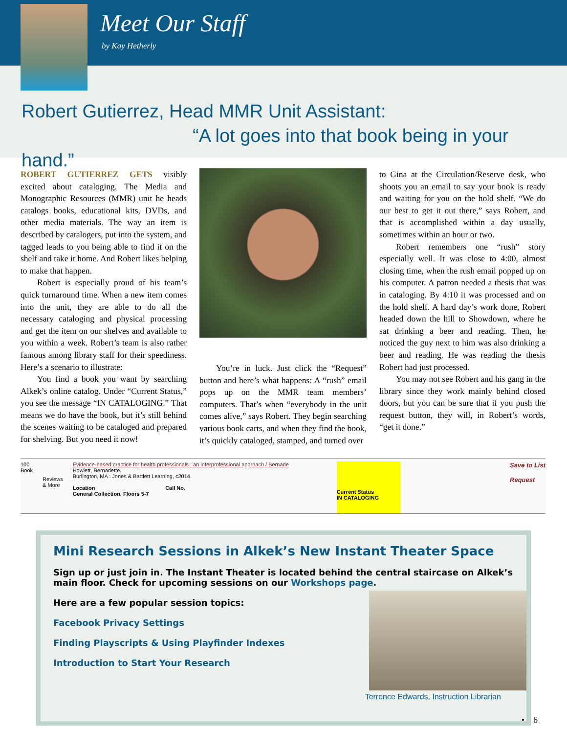Meet Our Staff
by Kay Hetherly
Robert Gutierrez, Head MMR Unit Assistant:
“A lot goes into that book being in your hand.”
ROBERT GUTIERREZ GETS visibly excited about cataloging. The Media and Monographic Resources (MMR) unit he heads catalogs books, educational kits, DVDs, and other media materials. The way an item is described by catalogers, put into the system, and tagged leads to you being able to find it on the shelf and take it home. And Robert likes helping to make that happen.
Robert is especially proud of his team’s quick turnaround time. When a new item comes into the unit, they are able to do all the necessary cataloging and physical processing and get the item on our shelves and available to you within a week. Robert’s team is also rather famous among library staff for their speediness. Here’s a scenario to illustrate:
You find a book you want by searching Alkek’s online catalog. Under “Current Status,” you see the message “IN CATALOGING.” That means we do have the book, but it’s still behind the scenes waiting to be cataloged and prepared for shelving. But you need it now!
You’re in luck. Just click the “Request” button and here’s what happens: A “rush” email pops up on the MMR team members’ computers. That’s when “everybody in the unit comes alive,” says Robert. They begin searching various book carts, and when they find the book, it’s quickly cataloged, stamped, and turned over
to Gina at the Circulation/Reserve desk, who shoots you an email to say your book is ready and waiting for you on the hold shelf. “We do our best to get it out there,” says Robert, and that is accomplished within a day usually, sometimes within an hour or two.
Robert remembers one “rush” story especially well. It was close to 4:00, almost closing time, when the rush email popped up on his computer. A patron needed a thesis that was in cataloging. By 4:10 it was processed and on the hold shelf. A hard day’s work done, Robert headed down the hill to Showdown, where he sat drinking a beer and reading. Then, he noticed the guy next to him was also drinking a beer and reading. He was reading the thesis Robert had just processed.
You may not see Robert and his gang in the library since they work mainly behind closed doors, but you can be sure that if you push the request button, they will, in Robert’s words, “get it done.”
100
Book
Reviews
& More
Evidence-based practice for health professionals : an interprofessional approach / Bernade
Howlett, Bernadette.
Burlington, MA : Jones & Bartlett Learning, c2014.
Location Call No.
General Collection, Floors 5-7
Current Status
IN CATALOGING
Save to List
Request
Mini Research Sessions in Alkek’s New Instant Theater Space
Sign up or just join in. The Instant Theater is located behind the central staircase on Alkek’s main floor. Check for upcoming sessions on our Workshops page.
Here are a few popular session topics:
Facebook Privacy Settings
Finding Playscripts & Using Playfinder Indexes
Introduction to Start Your Research
Terrence Edwards, Instruction Librarian
• 6